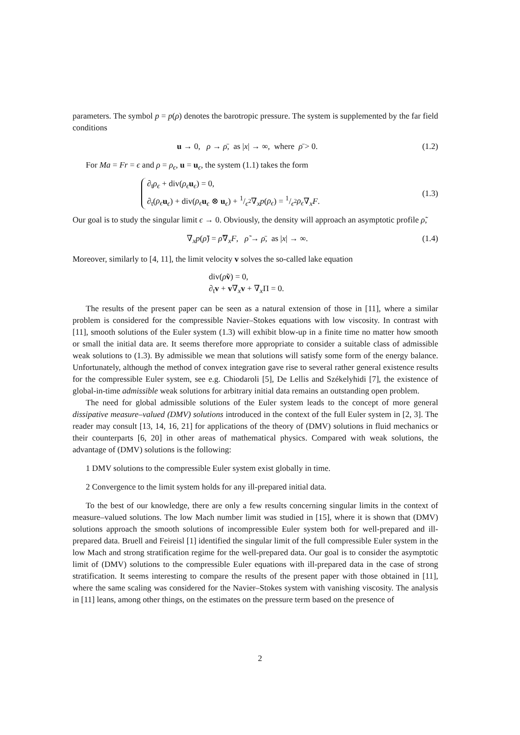parameters. The symbol p = p(ρ) denotes the barotropic pressure. The system is supplemented by the far field conditions
u → 0, ρ → ρ̄, as |x| → ∞, where ρ̄ > 0. (1.2)
For Ma = Fr = ϵ and ρ = ρ<sub>ϵ</sub>, u = u<sub>ϵ</sub>, the system (1.1) takes the form
∂<sub>t</sub>ρ<sub>ϵ</sub> + div(ρ<sub>ϵ</sub> u<sub>ϵ</sub>) = 0,
∂<sub>t</sub>(ρ<sub>ϵ</sub> u<sub>ϵ</sub>) + div(ρ<sub>ϵ</sub> u<sub>ϵ</sub> ⊗ u<sub>ϵ</sub>) + 1/ϵ<sup>2</sup>∇<sub>x</sub>p(ρ<sub>ϵ</sub>) = 1/ϵ<sup>2</sup>ρ<sub>ϵ</sub>∇<sub>x</sub>F.
(1.3)
Our goal is to study the singular limit ϵ → 0. Obviously, the density will approach an asymptotic profile ρ̃,
∇<sub>x</sub>p(ρ̃) = ρ̃∇<sub>x</sub>F, ρ̃ → ρ̄, as |x| → ∞. (1.4)
Moreover, similarly to [4, 11], the limit velocity v solves the so-called lake equation
div(ρ̃v) = 0,
∂<sub>t</sub>v + v∇<sub>x</sub>v + ∇<sub>x</sub>Π = 0.
The results of the present paper can be seen as a natural extension of those in [11], where a similar problem is considered for the compressible Navier–Stokes equations with low viscosity. In contrast with [11], smooth solutions of the Euler system (1.3) will exhibit blow-up in a finite time no matter how smooth or small the initial data are. It seems therefore more appropriate to consider a suitable class of admissible weak solutions to (1.3). By admissible we mean that solutions will satisfy some form of the energy balance. Unfortunately, although the method of convex integration gave rise to several rather general existence results for the compressible Euler system, see e.g. Chiodaroli [5], De Lellis and Székelyhidi [7], the existence of global-in-time admissible weak solutions for arbitrary initial data remains an outstanding open problem.
The need for global admissible solutions of the Euler system leads to the concept of more general dissipative measure–valued (DMV) solutions introduced in the context of the full Euler system in [2, 3]. The reader may consult [13, 14, 16, 21] for applications of the theory of (DMV) solutions in fluid mechanics or their counterparts [6, 20] in other areas of mathematical physics. Compared with weak solutions, the advantage of (DMV) solutions is the following:
1 DMV solutions to the compressible Euler system exist globally in time.
2 Convergence to the limit system holds for any ill-prepared initial data.
To the best of our knowledge, there are only a few results concerning singular limits in the context of measure–valued solutions. The low Mach number limit was studied in [15], where it is shown that (DMV) solutions approach the smooth solutions of incompressible Euler system both for well-prepared and ill-prepared data. Bruell and Feireisl [1] identified the singular limit of the full compressible Euler system in the low Mach and strong stratification regime for the well-prepared data. Our goal is to consider the asymptotic limit of (DMV) solutions to the compressible Euler equations with ill-prepared data in the case of strong stratification. It seems interesting to compare the results of the present paper with those obtained in [11], where the same scaling was considered for the Navier–Stokes system with vanishing viscosity. The analysis in [11] leans, among other things, on the estimates on the pressure term based on the presence of
2